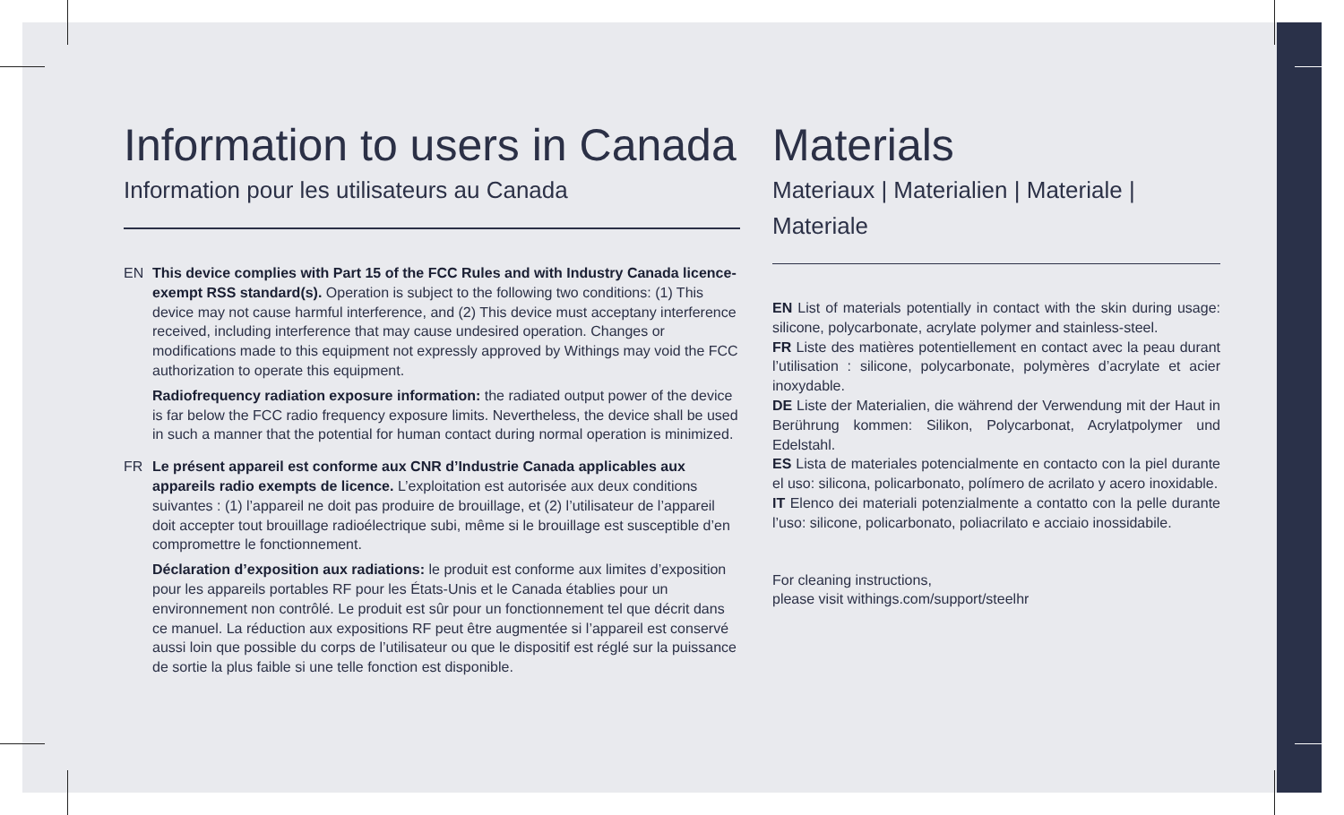Information to users in Canada
Information pour les utilisateurs au Canada
EN This device complies with Part 15 of the FCC Rules and with Industry Canada licence-exempt RSS standard(s). Operation is subject to the following two conditions: (1) This device may not cause harmful interference, and (2) This device must acceptany interference received, including interference that may cause undesired operation. Changes or modifications made to this equipment not expressly approved by Withings may void the FCC authorization to operate this equipment.
Radiofrequency radiation exposure information: the radiated output power of the device is far below the FCC radio frequency exposure limits. Nevertheless, the device shall be used in such a manner that the potential for human contact during normal operation is minimized.
FR Le présent appareil est conforme aux CNR d’Industrie Canada applicables aux appareils radio exempts de licence. L’exploitation est autorisée aux deux conditions suivantes : (1) l’appareil ne doit pas produire de brouillage, et (2) l’utilisateur de l’appareil doit accepter tout brouillage radioélectrique subi, même si le brouillage est susceptible d’en compromettre le fonctionnement.
Déclaration d’exposition aux radiations: le produit est conforme aux limites d’exposition pour les appareils portables RF pour les États-Unis et le Canada établies pour un environnement non contrôlé. Le produit est sûr pour un fonctionnement tel que décrit dans ce manuel. La réduction aux expositions RF peut être augmentée si l’appareil est conservé aussi loin que possible du corps de l’utilisateur ou que le dispositif est réglé sur la puissance de sortie la plus faible si une telle fonction est disponible.
Materials
Materiaux | Materialien | Materiale | Materiale
EN List of materials potentially in contact with the skin during usage: silicone, polycarbonate, acrylate polymer and stainless-steel.
FR Liste des matières potentiellement en contact avec la peau durant l’utilisation : silicone, polycarbonate, polymères d’acrylate et acier inoxydable.
DE Liste der Materialien, die während der Verwendung mit der Haut in Berührung kommen: Silikon, Polycarbonat, Acrylatpolymer und Edelstahl.
ES Lista de materiales potencialmente en contacto con la piel durante el uso: silicona, policarbonato, polímero de acrilato y acero inoxidable.
IT Elenco dei materiali potenzialmente a contatto con la pelle durante l’uso: silicone, policarbonato, poliacrilato e acciaio inossidabile.
For cleaning instructions,
please visit withings.com/support/steelhr